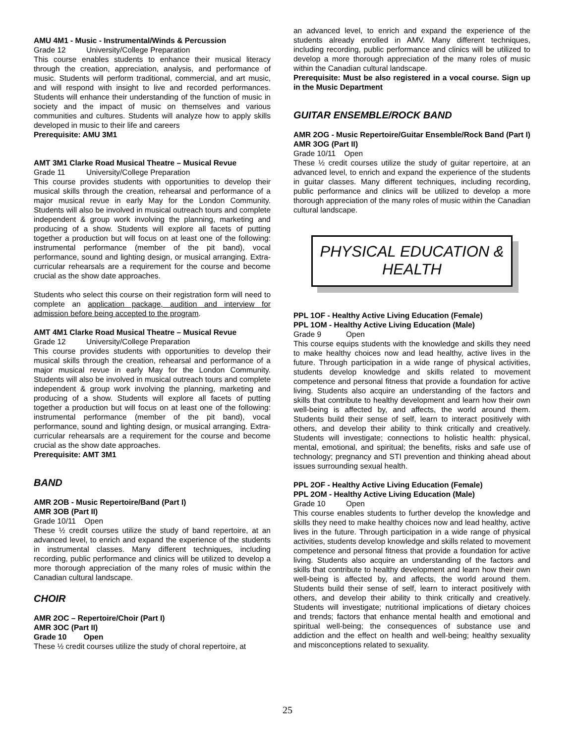AMU 4M1 - Music - Instrumental/Winds & Percussion
Grade 12 University/College Preparation
This course enables students to enhance their musical literacy through the creation, appreciation, analysis, and performance of music. Students will perform traditional, commercial, and art music, and will respond with insight to live and recorded performances. Students will enhance their understanding of the function of music in society and the impact of music on themselves and various communities and cultures. Students will analyze how to apply skills developed in music to their life and careers
Prerequisite: AMU 3M1
AMT 3M1 Clarke Road Musical Theatre – Musical Revue
Grade 11 University/College Preparation
This course provides students with opportunities to develop their musical skills through the creation, rehearsal and performance of a major musical revue in early May for the London Community. Students will also be involved in musical outreach tours and complete independent & group work involving the planning, marketing and producing of a show. Students will explore all facets of putting together a production but will focus on at least one of the following: instrumental performance (member of the pit band), vocal performance, sound and lighting design, or musical arranging. Extra-curricular rehearsals are a requirement for the course and become crucial as the show date approaches.
Students who select this course on their registration form will need to complete an application package, audition and interview for admission before being accepted to the program.
AMT 4M1 Clarke Road Musical Theatre – Musical Revue
Grade 12 University/College Preparation
This course provides students with opportunities to develop their musical skills through the creation, rehearsal and performance of a major musical revue in early May for the London Community. Students will also be involved in musical outreach tours and complete independent & group work involving the planning, marketing and producing of a show. Students will explore all facets of putting together a production but will focus on at least one of the following: instrumental performance (member of the pit band), vocal performance, sound and lighting design, or musical arranging. Extra-curricular rehearsals are a requirement for the course and become crucial as the show date approaches.
Prerequisite: AMT 3M1
BAND
AMR 2OB - Music Repertoire/Band (Part I)
AMR 3OB (Part II)
Grade 10/11 Open
These ½ credit courses utilize the study of band repertoire, at an advanced level, to enrich and expand the experience of the students in instrumental classes. Many different techniques, including recording, public performance and clinics will be utilized to develop a more thorough appreciation of the many roles of music within the Canadian cultural landscape.
CHOIR
AMR 2OC – Repertoire/Choir (Part I)
AMR 3OC (Part II)
Grade 10 Open
These ½ credit courses utilize the study of choral repertoire, at
an advanced level, to enrich and expand the experience of the students already enrolled in AMV. Many different techniques, including recording, public performance and clinics will be utilized to develop a more thorough appreciation of the many roles of music within the Canadian cultural landscape.
Prerequisite: Must be also registered in a vocal course. Sign up in the Music Department
GUITAR ENSEMBLE/ROCK BAND
AMR 2OG - Music Repertoire/Guitar Ensemble/Rock Band (Part I)
AMR 3OG (Part II)
Grade 10/11 Open
These ½ credit courses utilize the study of guitar repertoire, at an advanced level, to enrich and expand the experience of the students in guitar classes. Many different techniques, including recording, public performance and clinics will be utilized to develop a more thorough appreciation of the many roles of music within the Canadian cultural landscape.
PHYSICAL EDUCATION &
HEALTH
PPL 1OF - Healthy Active Living Education (Female)
PPL 1OM - Healthy Active Living Education (Male)
Grade 9 Open
This course equips students with the knowledge and skills they need to make healthy choices now and lead healthy, active lives in the future. Through participation in a wide range of physical activities, students develop knowledge and skills related to movement competence and personal fitness that provide a foundation for active living. Students also acquire an understanding of the factors and skills that contribute to healthy development and learn how their own well-being is affected by, and affects, the world around them. Students build their sense of self, learn to interact positively with others, and develop their ability to think critically and creatively. Students will investigate; connections to holistic health: physical, mental, emotional, and spiritual; the benefits, risks and safe use of technology; pregnancy and STI prevention and thinking ahead about issues surrounding sexual health.
PPL 2OF - Healthy Active Living Education (Female)
PPL 2OM - Healthy Active Living Education (Male)
Grade 10 Open
This course enables students to further develop the knowledge and skills they need to make healthy choices now and lead healthy, active lives in the future. Through participation in a wide range of physical activities, students develop knowledge and skills related to movement competence and personal fitness that provide a foundation for active living. Students also acquire an understanding of the factors and skills that contribute to healthy development and learn how their own well-being is affected by, and affects, the world around them. Students build their sense of self, learn to interact positively with others, and develop their ability to think critically and creatively. Students will investigate; nutritional implications of dietary choices and trends; factors that enhance mental health and emotional and spiritual well-being; the consequences of substance use and addiction and the effect on health and well-being; healthy sexuality and misconceptions related to sexuality.
25